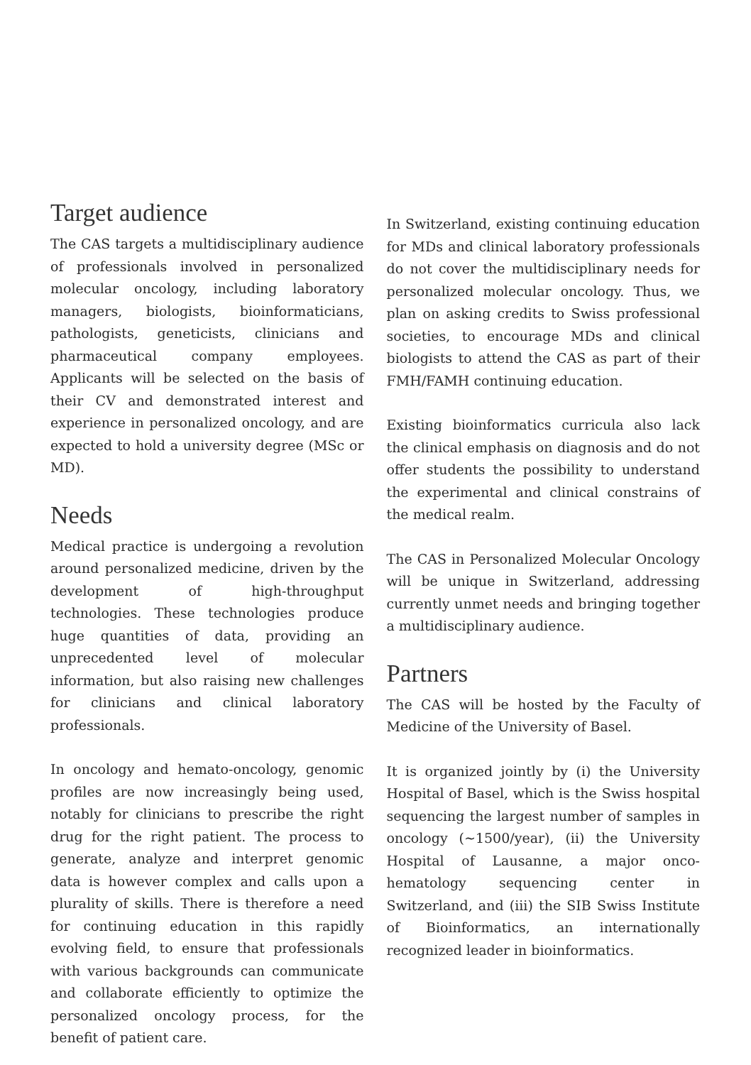Target audience
The CAS targets a multidisciplinary audience of professionals involved in personalized molecular oncology, including laboratory managers, biologists, bioinformaticians, pathologists, geneticists, clinicians and pharmaceutical company employees. Applicants will be selected on the basis of their CV and demonstrated interest and experience in personalized oncology, and are expected to hold a university degree (MSc or MD).
Needs
Medical practice is undergoing a revolution around personalized medicine, driven by the development of high-throughput technologies. These technologies produce huge quantities of data, providing an unprecedented level of molecular information, but also raising new challenges for clinicians and clinical laboratory professionals.
In oncology and hemato-oncology, genomic profiles are now increasingly being used, notably for clinicians to prescribe the right drug for the right patient. The process to generate, analyze and interpret genomic data is however complex and calls upon a plurality of skills. There is therefore a need for continuing education in this rapidly evolving field, to ensure that professionals with various backgrounds can communicate and collaborate efficiently to optimize the personalized oncology process, for the benefit of patient care.
In Switzerland, existing continuing education for MDs and clinical laboratory professionals do not cover the multidisciplinary needs for personalized molecular oncology. Thus, we plan on asking credits to Swiss professional societies, to encourage MDs and clinical biologists to attend the CAS as part of their FMH/FAMH continuing education.
Existing bioinformatics curricula also lack the clinical emphasis on diagnosis and do not offer students the possibility to understand the experimental and clinical constrains of the medical realm.
The CAS in Personalized Molecular Oncology will be unique in Switzerland, addressing currently unmet needs and bringing together a multidisciplinary audience.
Partners
The CAS will be hosted by the Faculty of Medicine of the University of Basel.
It is organized jointly by (i) the University Hospital of Basel, which is the Swiss hospital sequencing the largest number of samples in oncology (~1500/year), (ii) the University Hospital of Lausanne, a major onco-hematology sequencing center in Switzerland, and (iii) the SIB Swiss Institute of Bioinformatics, an internationally recognized leader in bioinformatics.